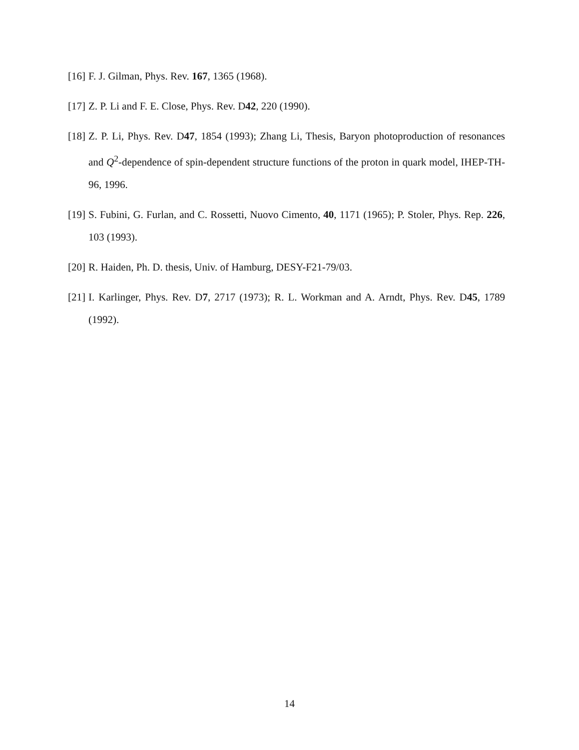[16] F. J. Gilman, Phys. Rev. 167, 1365 (1968).
[17] Z. P. Li and F. E. Close, Phys. Rev. D42, 220 (1990).
[18] Z. P. Li, Phys. Rev. D47, 1854 (1993); Zhang Li, Thesis, Baryon photoproduction of resonances and Q<sup>2</sup>-dependence of spin-dependent structure functions of the proton in quark model, IHEP-TH-96, 1996.
[19] S. Fubini, G. Furlan, and C. Rossetti, Nuovo Cimento, 40, 1171 (1965); P. Stoler, Phys. Rep. 226, 103 (1993).
[20] R. Haiden, Ph. D. thesis, Univ. of Hamburg, DESY-F21-79/03.
[21] I. Karlinger, Phys. Rev. D7, 2717 (1973); R. L. Workman and A. Arndt, Phys. Rev. D45, 1789 (1992).
14